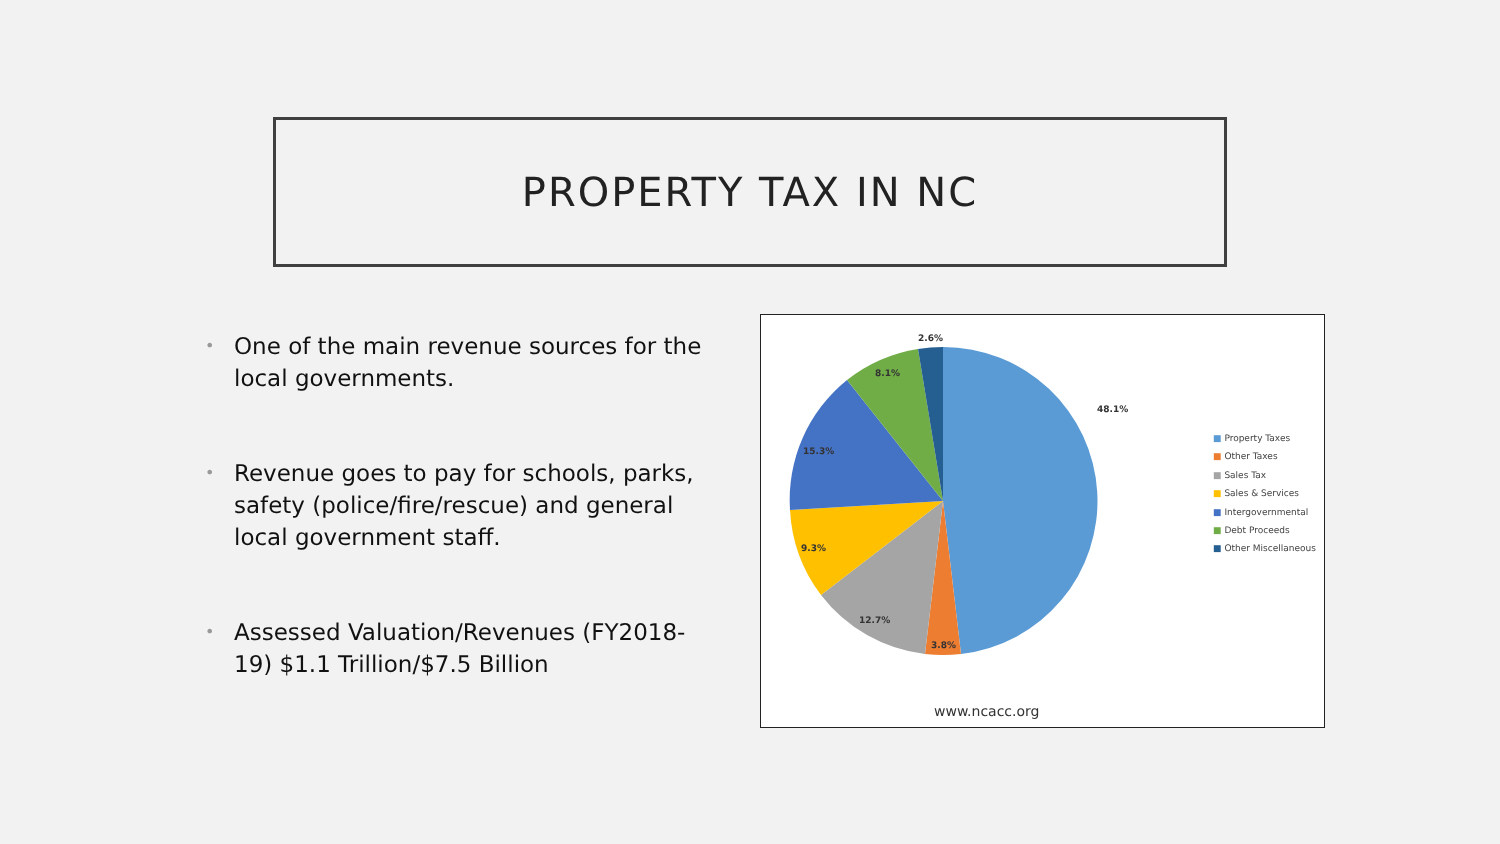PROPERTY TAX IN NC
• One of the main revenue sources for the local governments.
• Revenue goes to pay for schools, parks, safety (police/fire/rescue) and general local government staff.
• Assessed Valuation/Revenues (FY2018-19) $1.1 Trillion/$7.5 Billion
2.6%
8.1%
48.1%
15.3%
9.3%
12.7%
3.8%
■ Property Taxes
■ Other Taxes
■ Sales Tax
■ Sales & Services
■ Intergovernmental
■ Debt Proceeds
■ Other Miscellaneous
www.ncacc.org